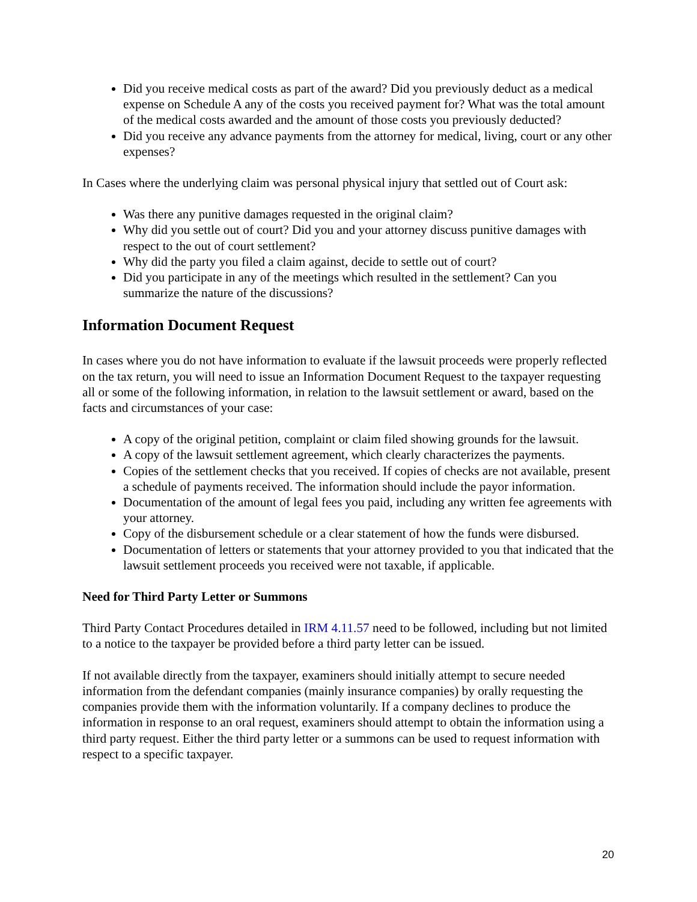Did you receive medical costs as part of the award? Did you previously deduct as a medical expense on Schedule A any of the costs you received payment for? What was the total amount of the medical costs awarded and the amount of those costs you previously deducted?
Did you receive any advance payments from the attorney for medical, living, court or any other expenses?
In Cases where the underlying claim was personal physical injury that settled out of Court ask:
Was there any punitive damages requested in the original claim?
Why did you settle out of court? Did you and your attorney discuss punitive damages with respect to the out of court settlement?
Why did the party you filed a claim against, decide to settle out of court?
Did you participate in any of the meetings which resulted in the settlement? Can you summarize the nature of the discussions?
Information Document Request
In cases where you do not have information to evaluate if the lawsuit proceeds were properly reflected on the tax return, you will need to issue an Information Document Request to the taxpayer requesting all or some of the following information, in relation to the lawsuit settlement or award, based on the facts and circumstances of your case:
A copy of the original petition, complaint or claim filed showing grounds for the lawsuit.
A copy of the lawsuit settlement agreement, which clearly characterizes the payments.
Copies of the settlement checks that you received. If copies of checks are not available, present a schedule of payments received. The information should include the payor information.
Documentation of the amount of legal fees you paid, including any written fee agreements with your attorney.
Copy of the disbursement schedule or a clear statement of how the funds were disbursed.
Documentation of letters or statements that your attorney provided to you that indicated that the lawsuit settlement proceeds you received were not taxable, if applicable.
Need for Third Party Letter or Summons
Third Party Contact Procedures detailed in IRM 4.11.57 need to be followed, including but not limited to a notice to the taxpayer be provided before a third party letter can be issued.
If not available directly from the taxpayer, examiners should initially attempt to secure needed information from the defendant companies (mainly insurance companies) by orally requesting the companies provide them with the information voluntarily. If a company declines to produce the information in response to an oral request, examiners should attempt to obtain the information using a third party request. Either the third party letter or a summons can be used to request information with respect to a specific taxpayer.
20